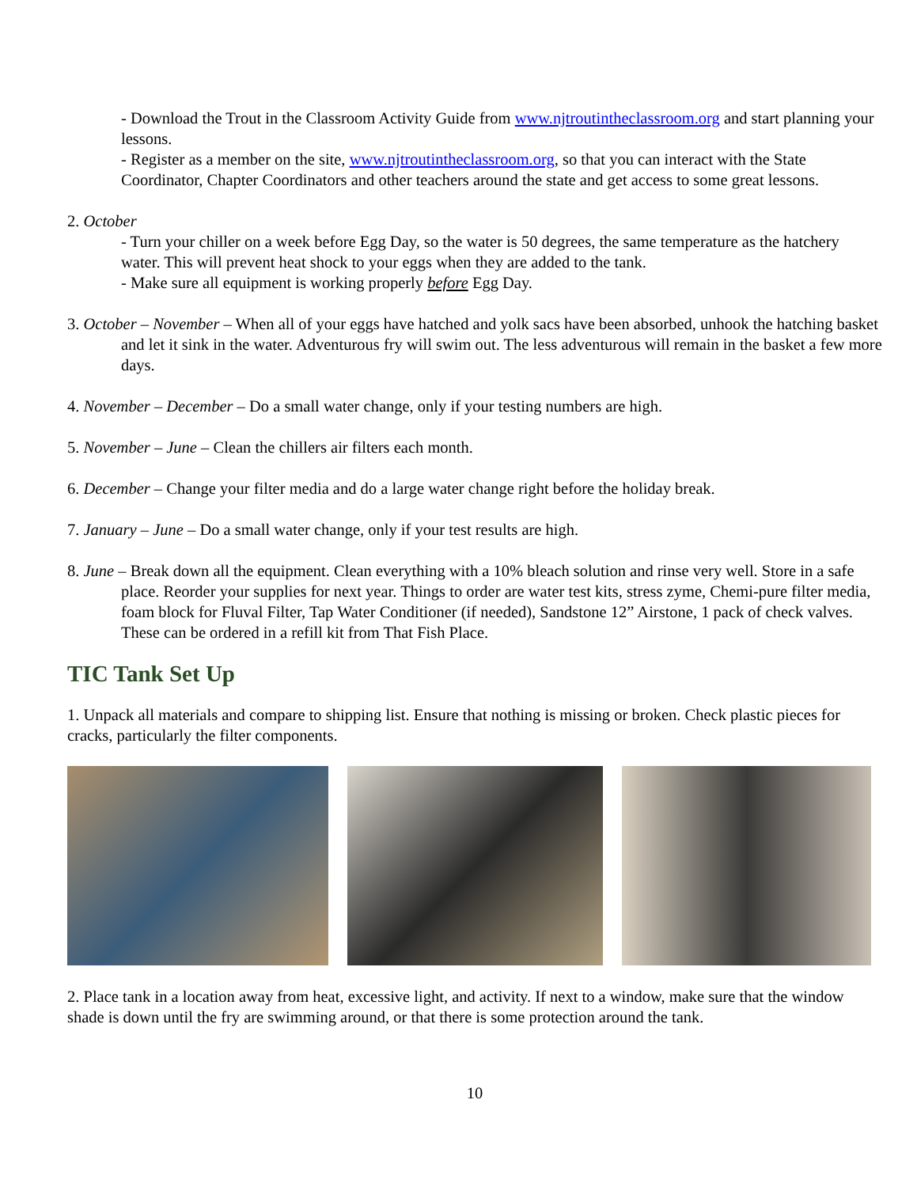- Download the Trout in the Classroom Activity Guide from www.njtroutintheclassroom.org and start planning your lessons.
- Register as a member on the site, www.njtroutintheclassroom.org, so that you can interact with the State Coordinator, Chapter Coordinators and other teachers around the state and get access to some great lessons.
2. October
- Turn your chiller on a week before Egg Day, so the water is 50 degrees, the same temperature as the hatchery water. This will prevent heat shock to your eggs when they are added to the tank.
- Make sure all equipment is working properly before Egg Day.
3. October – November – When all of your eggs have hatched and yolk sacs have been absorbed, unhook the hatching basket and let it sink in the water. Adventurous fry will swim out. The less adventurous will remain in the basket a few more days.
4. November – December – Do a small water change, only if your testing numbers are high.
5. November – June – Clean the chillers air filters each month.
6. December – Change your filter media and do a large water change right before the holiday break.
7. January – June – Do a small water change, only if your test results are high.
8. June – Break down all the equipment. Clean everything with a 10% bleach solution and rinse very well. Store in a safe place. Reorder your supplies for next year. Things to order are water test kits, stress zyme, Chemi-pure filter media, foam block for Fluval Filter, Tap Water Conditioner (if needed), Sandstone 12” Airstone, 1 pack of check valves. These can be ordered in a refill kit from That Fish Place.
TIC Tank Set Up
1. Unpack all materials and compare to shipping list. Ensure that nothing is missing or broken. Check plastic pieces for cracks, particularly the filter components.
2. Place tank in a location away from heat, excessive light, and activity. If next to a window, make sure that the window shade is down until the fry are swimming around, or that there is some protection around the tank.
10